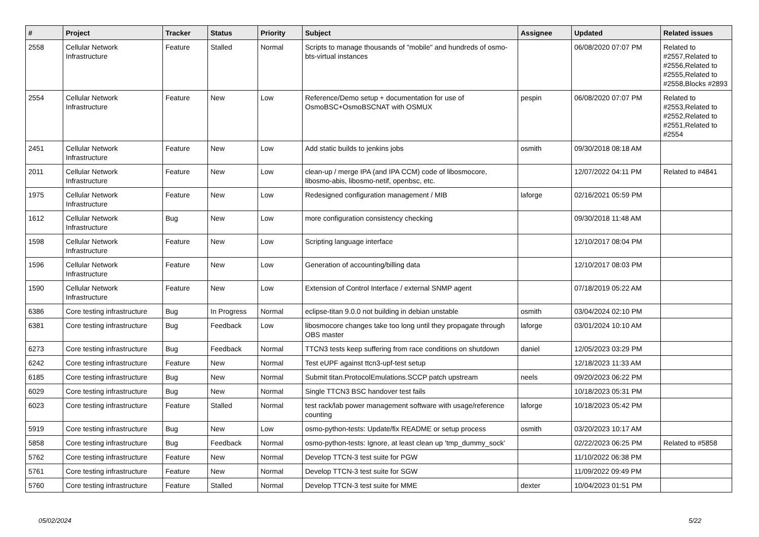| # | Project | Tracker | Status | Priority | Subject | Assignee | Updated | Related issues |
| --- | --- | --- | --- | --- | --- | --- | --- | --- |
| 2558 | Cellular Network Infrastructure | Feature | Stalled | Normal | Scripts to manage thousands of "mobile" and hundreds of osmo-bts-virtual instances | | 06/08/2020 07:07 PM | Related to #2557,Related to #2556,Related to #2555,Related to #2558,Blocks #2893 |
| 2554 | Cellular Network Infrastructure | Feature | New | Low | Reference/Demo setup + documentation for use of OsmoBSC+OsmoBSCNAT with OSMUX | pespin | 06/08/2020 07:07 PM | Related to #2553,Related to #2552,Related to #2551,Related to #2554 |
| 2451 | Cellular Network Infrastructure | Feature | New | Low | Add static builds to jenkins jobs | osmith | 09/30/2018 08:18 AM | |
| 2011 | Cellular Network Infrastructure | Feature | New | Low | clean-up / merge IPA (and IPA CCM) code of libosmocore, libosmo-abis, libosmo-netif, openbsc, etc. | | 12/07/2022 04:11 PM | Related to #4841 |
| 1975 | Cellular Network Infrastructure | Feature | New | Low | Redesigned configuration management / MIB | laforge | 02/16/2021 05:59 PM | |
| 1612 | Cellular Network Infrastructure | Bug | New | Low | more configuration consistency checking | | 09/30/2018 11:48 AM | |
| 1598 | Cellular Network Infrastructure | Feature | New | Low | Scripting language interface | | 12/10/2017 08:04 PM | |
| 1596 | Cellular Network Infrastructure | Feature | New | Low | Generation of accounting/billing data | | 12/10/2017 08:03 PM | |
| 1590 | Cellular Network Infrastructure | Feature | New | Low | Extension of Control Interface / external SNMP agent | | 07/18/2019 05:22 AM | |
| 6386 | Core testing infrastructure | Bug | In Progress | Normal | eclipse-titan 9.0.0 not building in debian unstable | osmith | 03/04/2024 02:10 PM | |
| 6381 | Core testing infrastructure | Bug | Feedback | Low | libosmocore changes take too long until they propagate through OBS master | laforge | 03/01/2024 10:10 AM | |
| 6273 | Core testing infrastructure | Bug | Feedback | Normal | TTCN3 tests keep suffering from race conditions on shutdown | daniel | 12/05/2023 03:29 PM | |
| 6242 | Core testing infrastructure | Feature | New | Normal | Test eUPF against ttcn3-upf-test setup | | 12/18/2023 11:33 AM | |
| 6185 | Core testing infrastructure | Bug | New | Normal | Submit titan.ProtocolEmulations.SCCP patch upstream | neels | 09/20/2023 06:22 PM | |
| 6029 | Core testing infrastructure | Bug | New | Normal | Single TTCN3 BSC handover test fails | | 10/18/2023 05:31 PM | |
| 6023 | Core testing infrastructure | Feature | Stalled | Normal | test rack/lab power management software with usage/reference counting | laforge | 10/18/2023 05:42 PM | |
| 5919 | Core testing infrastructure | Bug | New | Low | osmo-python-tests: Update/fix README or setup process | osmith | 03/20/2023 10:17 AM | |
| 5858 | Core testing infrastructure | Bug | Feedback | Normal | osmo-python-tests: Ignore, at least clean up 'tmp_dummy_sock' | | 02/22/2023 06:25 PM | Related to #5858 |
| 5762 | Core testing infrastructure | Feature | New | Normal | Develop TTCN-3 test suite for PGW | | 11/10/2022 06:38 PM | |
| 5761 | Core testing infrastructure | Feature | New | Normal | Develop TTCN-3 test suite for SGW | | 11/09/2022 09:49 PM | |
| 5760 | Core testing infrastructure | Feature | Stalled | Normal | Develop TTCN-3 test suite for MME | dexter | 10/04/2023 01:51 PM | |
05/02/2024 5/22